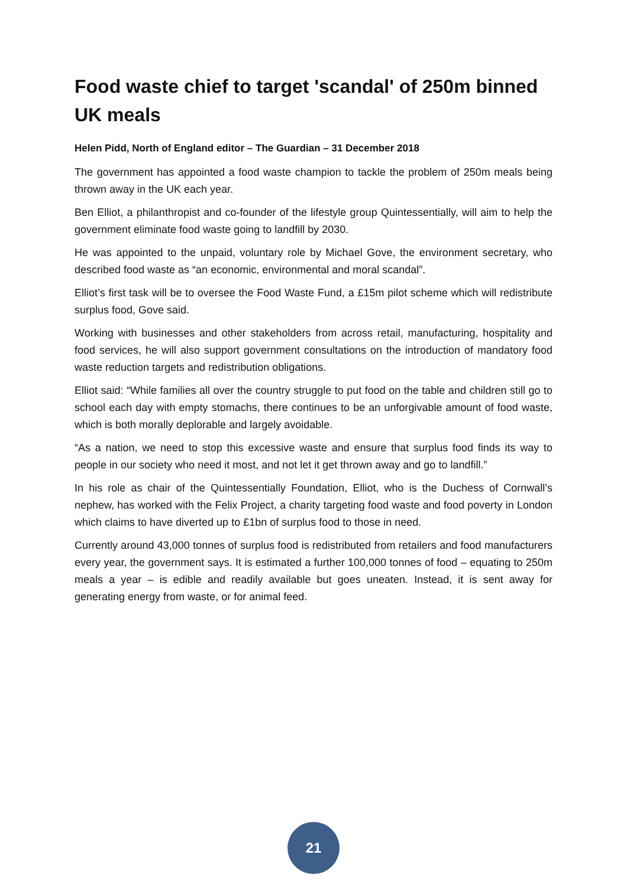Food waste chief to target 'scandal' of 250m binned UK meals
Helen Pidd, North of England editor – The Guardian – 31 December 2018
The government has appointed a food waste champion to tackle the problem of 250m meals being thrown away in the UK each year.
Ben Elliot, a philanthropist and co-founder of the lifestyle group Quintessentially, will aim to help the government eliminate food waste going to landfill by 2030.
He was appointed to the unpaid, voluntary role by Michael Gove, the environment secretary, who described food waste as “an economic, environmental and moral scandal”.
Elliot’s first task will be to oversee the Food Waste Fund, a £15m pilot scheme which will redistribute surplus food, Gove said.
Working with businesses and other stakeholders from across retail, manufacturing, hospitality and food services, he will also support government consultations on the introduction of mandatory food waste reduction targets and redistribution obligations.
Elliot said: “While families all over the country struggle to put food on the table and children still go to school each day with empty stomachs, there continues to be an unforgivable amount of food waste, which is both morally deplorable and largely avoidable.
“As a nation, we need to stop this excessive waste and ensure that surplus food finds its way to people in our society who need it most, and not let it get thrown away and go to landfill.”
In his role as chair of the Quintessentially Foundation, Elliot, who is the Duchess of Cornwall’s nephew, has worked with the Felix Project, a charity targeting food waste and food poverty in London which claims to have diverted up to £1bn of surplus food to those in need.
Currently around 43,000 tonnes of surplus food is redistributed from retailers and food manufacturers every year, the government says. It is estimated a further 100,000 tonnes of food – equating to 250m meals a year – is edible and readily available but goes uneaten. Instead, it is sent away for generating energy from waste, or for animal feed.
21